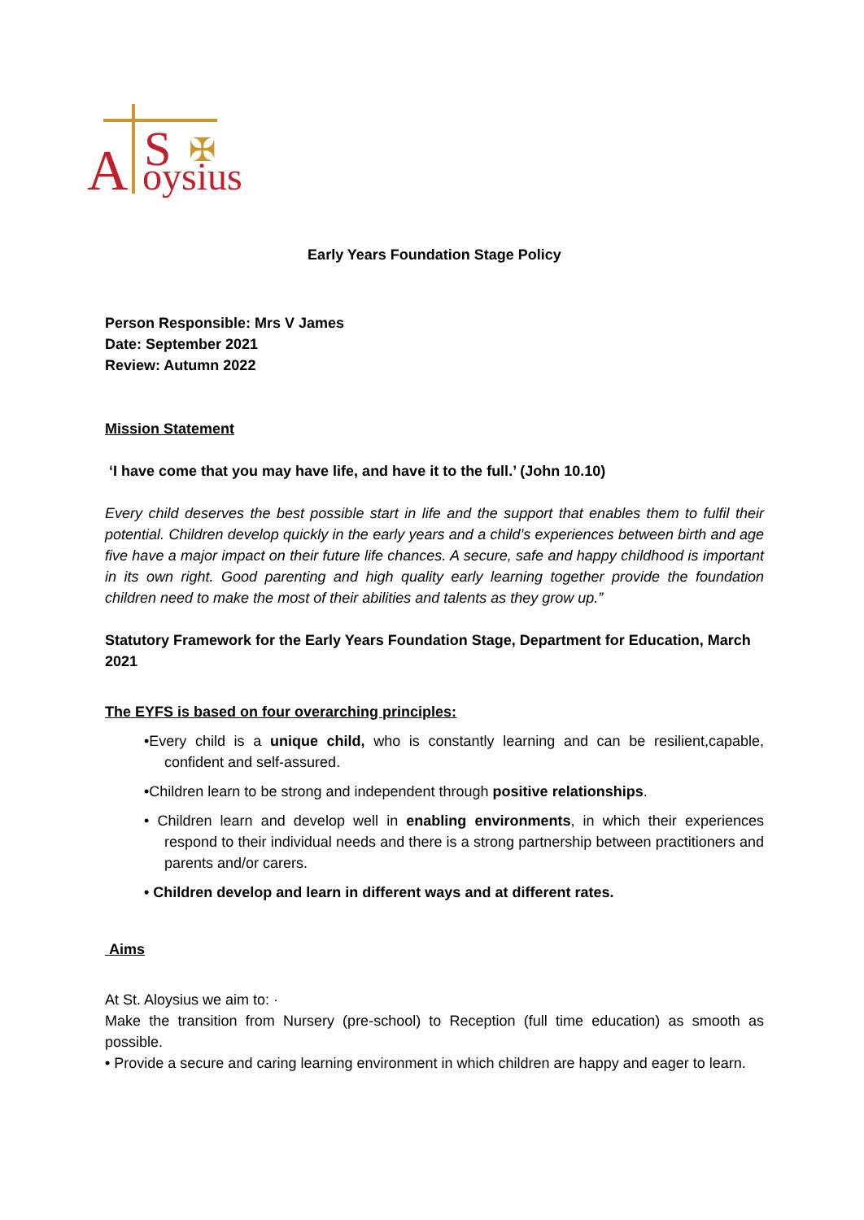A
S
✠
oysius
Early Years Foundation Stage Policy
Person Responsible: Mrs V James
Date: September 2021
Review: Autumn 2022
Mission Statement
‘I have come that you may have life, and have it to the full.’ (John 10.10)
Every child deserves the best possible start in life and the support that enables them to fulfil their potential. Children develop quickly in the early years and a child’s experiences between birth and age five have a major impact on their future life chances. A secure, safe and happy childhood is important in its own right. Good parenting and high quality early learning together provide the foundation children need to make the most of their abilities and talents as they grow up.”
Statutory Framework for the Early Years Foundation Stage, Department for Education, March 2021
The EYFS is based on four overarching principles:
•Every child is a unique child, who is constantly learning and can be resilient,capable, confident and self-assured.
•Children learn to be strong and independent through positive relationships.
• Children learn and develop well in enabling environments, in which their experiences respond to their individual needs and there is a strong partnership between practitioners and parents and/or carers.
• Children develop and learn in different ways and at different rates.
Aims
At St. Aloysius we aim to: ·
Make the transition from Nursery (pre-school) to Reception (full time education) as smooth as possible.
• Provide a secure and caring learning environment in which children are happy and eager to learn.